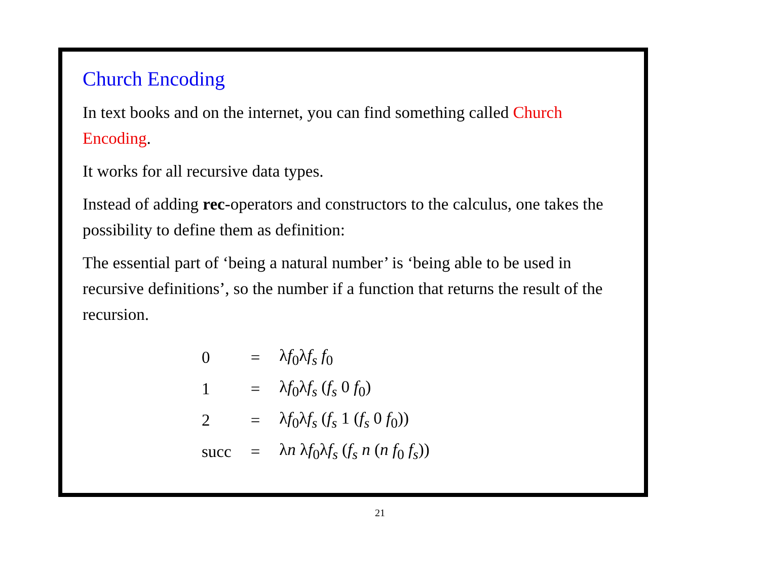Church Encoding
In text books and on the internet, you can find something called Church Encoding.
It works for all recursive data types.
Instead of adding rec-operators and constructors to the calculus, one takes the possibility to define them as definition:
The essential part of ‘being a natural number’ is ‘being able to be used in recursive definitions’, so the number if a function that returns the result of the recursion.
| 0 | = | λ f<sub>0</sub>λ f<sub>s</sub> f<sub>0</sub> |
| 1 | = | λ f<sub>0</sub>λ f<sub>s</sub> ( f<sub>s</sub> 0 f<sub>0</sub>) |
| 2 | = | λ f<sub>0</sub>λ f<sub>s</sub> ( f<sub>s</sub> 1 ( f<sub>s</sub> 0 f<sub>0</sub>)) |
| succ | = | λ n λ f<sub>0</sub>λ f<sub>s</sub> ( f<sub>s</sub> n ( n f<sub>0</sub> f<sub>s</sub> )) |
21